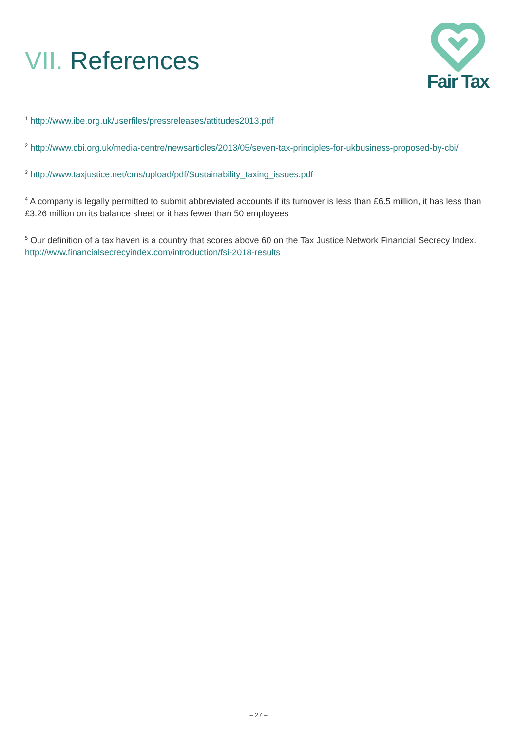VII. References
Fair Tax
<sup>1</sup> http://www.ibe.org.uk/userfiles/pressreleases/attitudes2013.pdf
<sup>2</sup> http://www.cbi.org.uk/media-centre/newsarticles/2013/05/seven-tax-principles-for-ukbusiness-proposed-by-cbi/
<sup>3</sup> http://www.taxjustice.net/cms/upload/pdf/Sustainability_taxing_issues.pdf
<sup>4</sup> A company is legally permitted to submit abbreviated accounts if its turnover is less than £6.5 million, it has less than £3.26 million on its balance sheet or it has fewer than 50 employees
<sup>5</sup> Our definition of a tax haven is a country that scores above 60 on the Tax Justice Network Financial Secrecy Index. http://www.financialsecrecyindex.com/introduction/fsi-2018-results
– 27 –